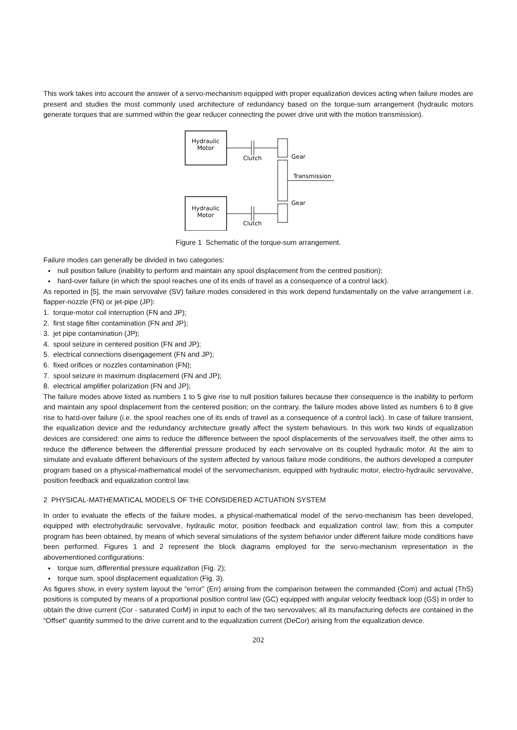This work takes into account the answer of a servo-mechanism equipped with proper equalization devices acting when failure modes are present and studies the most commonly used architecture of redundancy based on the torque-sum arrangement (hydraulic motors generate torques that are summed within the gear reducer connecting the power drive unit with the motion transmission).
Hydraulic
Motor
Clutch
Gear
Transmission
Gear
Hydraulic
Motor
Clutch
Figure 1 Schematic of the torque-sum arrangement.
Failure modes can generally be divided in two categories:
null position failure (inability to perform and maintain any spool displacement from the centred position);
hard-over failure (in which the spool reaches one of its ends of travel as a consequence of a control lack).
As reported in [5], the main servovalve (SV) failure modes considered in this work depend fundamentally on the valve arrangement i.e. flapper-nozzle (FN) or jet-pipe (JP):
1. torque-motor coil interruption (FN and JP);
2. first stage filter contamination (FN and JP);
3. jet pipe contamination (JP);
4. spool seizure in centered position (FN and JP);
5. electrical connections disengagement (FN and JP);
6. fixed orifices or nozzles contamination (FN);
7. spool seizure in maximum displacement (FN and JP);
8. electrical amplifier polarization (FN and JP);
The failure modes above listed as numbers 1 to 5 give rise to null position failures because their consequence is the inability to perform and maintain any spool displacement from the centered position; on the contrary, the failure modes above listed as numbers 6 to 8 give rise to hard-over failure (i.e. the spool reaches one of its ends of travel as a consequence of a control lack). In case of failure transient, the equalization device and the redundancy architecture greatly affect the system behaviours. In this work two kinds of equalization devices are considered: one aims to reduce the difference between the spool displacements of the servovalves itself, the other aims to reduce the difference between the differential pressure produced by each servovalve on its coupled hydraulic motor. At the aim to simulate and evaluate different behaviours of the system affected by various failure mode conditions, the authors developed a computer program based on a physical-mathematical model of the servomechanism, equipped with hydraulic motor, electro-hydraulic servovalve, position feedback and equalization control law.
2 PHYSICAL-MATHEMATICAL MODELS OF THE CONSIDERED ACTUATION SYSTEM
In order to evaluate the effects of the failure modes, a physical-mathematical model of the servo-mechanism has been developed, equipped with electrohydraulic servovalve, hydraulic motor, position feedback and equalization control law; from this a computer program has been obtained, by means of which several simulations of the system behavior under different failure mode conditions have been performed. Figures 1 and 2 represent the block diagrams employed for the servo-mechanism representation in the abovementioned configurations:
torque sum, differential pressure equalization (Fig. 2);
torque sum, spool displacement equalization (Fig. 3).
As figures show, in every system layout the “error” (Err) arising from the comparison between the commanded (Com) and actual (ThS) positions is computed by means of a proportional position control law (GC) equipped with angular velocity feedback loop (GS) in order to obtain the drive current (Cor - saturated CorM) in input to each of the two servovalves; all its manufacturing defects are contained in the “Offset” quantity summed to the drive current and to the equalization current (DeCor) arising from the equalization device.
202